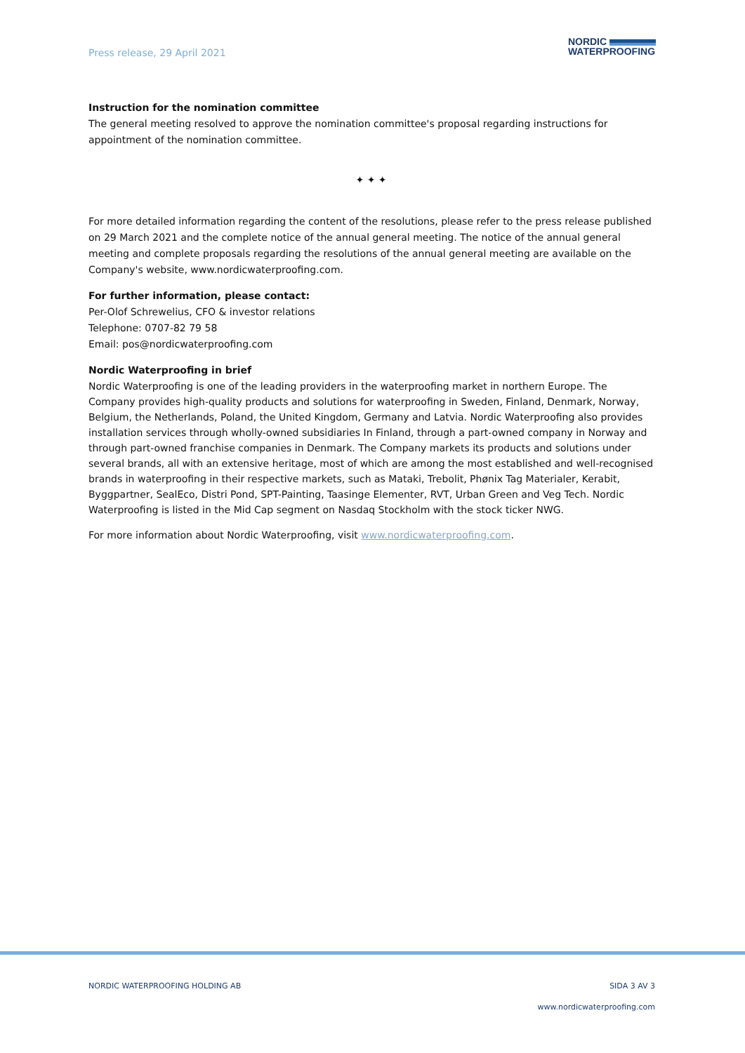Press release, 29 April 2021
NORDIC
WATERPROOFING
Instruction for the nomination committee
The general meeting resolved to approve the nomination committee's proposal regarding instructions for appointment of the nomination committee.
✦ ✦ ✦
For more detailed information regarding the content of the resolutions, please refer to the press release published on 29 March 2021 and the complete notice of the annual general meeting. The notice of the annual general meeting and complete proposals regarding the resolutions of the annual general meeting are available on the Company's website, www.nordicwaterproofing.com.
For further information, please contact:
Per-Olof Schrewelius, CFO & investor relations
Telephone: 0707-82 79 58
Email: pos@nordicwaterproofing.com
Nordic Waterproofing in brief
Nordic Waterproofing is one of the leading providers in the waterproofing market in northern Europe. The Company provides high-quality products and solutions for waterproofing in Sweden, Finland, Denmark, Norway, Belgium, the Netherlands, Poland, the United Kingdom, Germany and Latvia. Nordic Waterproofing also provides installation services through wholly-owned subsidiaries In Finland, through a part-owned company in Norway and through part-owned franchise companies in Denmark. The Company markets its products and solutions under several brands, all with an extensive heritage, most of which are among the most established and well-recognised brands in waterproofing in their respective markets, such as Mataki, Trebolit, Phønix Tag Materialer, Kerabit, Byggpartner, SealEco, Distri Pond, SPT-Painting, Taasinge Elementer, RVT, Urban Green and Veg Tech. Nordic Waterproofing is listed in the Mid Cap segment on Nasdaq Stockholm with the stock ticker NWG.
For more information about Nordic Waterproofing, visit www.nordicwaterproofing.com.
NORDIC WATERPROOFING HOLDING AB SIDA 3 AV 3
www.nordicwaterproofing.com